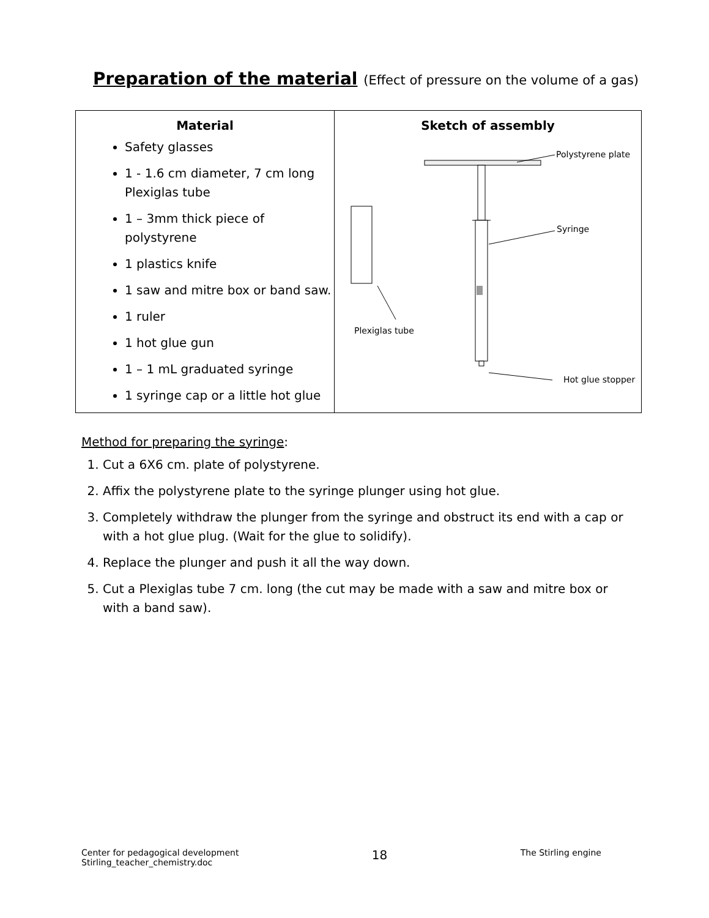Preparation of the material (Effect of pressure on the volume of a gas)
| Material Safety glasses 1 - 1.6 cm diameter, 7 cm long Plexiglas tube 1 – 3mm thick piece of polystyrene 1 plastics knife 1 saw and mitre box or band saw. 1 ruler 1 hot glue gun 1 – 1 mL graduated syringe 1 syringe cap or a little hot glue | Sketch of assembly Polystyrene plate Syringe Plexiglas tube Hot glue stopper |
Method for preparing the syringe:
1. Cut a 6X6 cm. plate of polystyrene.
2. Affix the polystyrene plate to the syringe plunger using hot glue.
3. Completely withdraw the plunger from the syringe and obstruct its end with a cap or with a hot glue plug. (Wait for the glue to solidify).
4. Replace the plunger and push it all the way down.
5. Cut a Plexiglas tube 7 cm. long (the cut may be made with a saw and mitre box or with a band saw).
Center for pedagogical development
Stirling_teacher_chemistry.doc
18
The Stirling engine